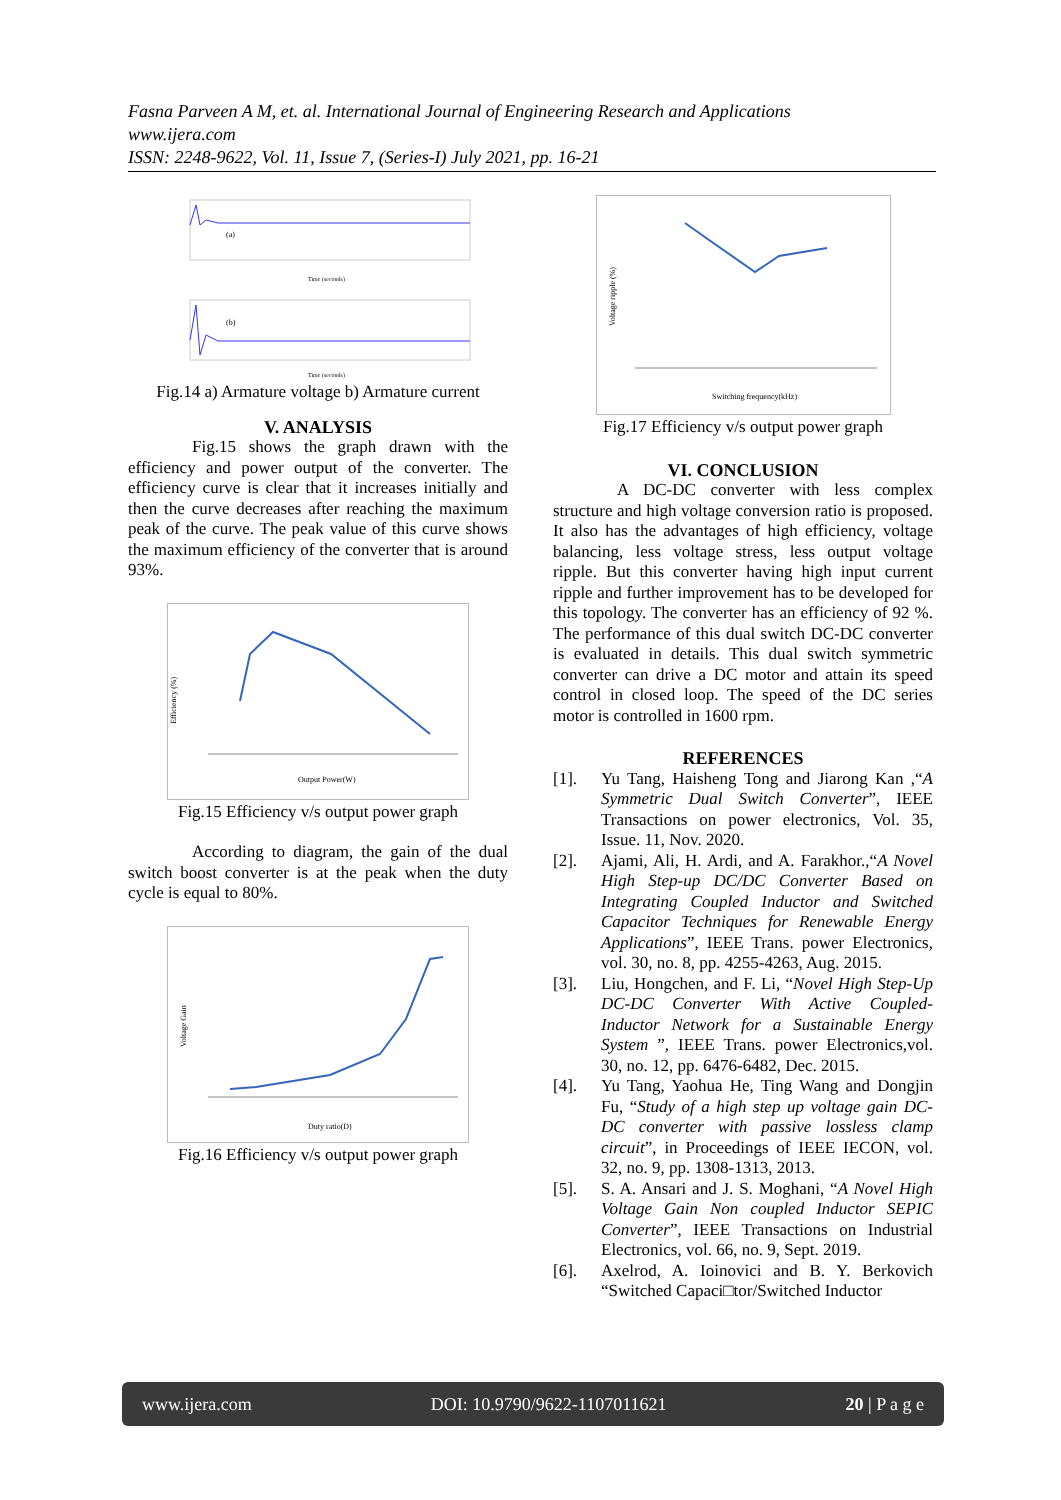Fasna Parveen A M, et. al. International Journal of Engineering Research and Applications
www.ijera.com
ISSN: 2248-9622, Vol. 11, Issue 7, (Series-I) July 2021, pp. 16-21
(a)
Time (seconds)
(b)
Time (seconds)
Fig.14 a) Armature voltage b) Armature current
V. ANALYSIS
Fig.15 shows the graph drawn with the efficiency and power output of the converter. The efficiency curve is clear that it increases initially and then the curve decreases after reaching the maximum peak of the curve. The peak value of this curve shows the maximum efficiency of the converter that is around 93%.
Efficiency (%)
Output Power(W)
Fig.15 Efficiency v/s output power graph
According to diagram, the gain of the dual switch boost converter is at the peak when the duty cycle is equal to 80%.
Voltage Gain
Duty ratio(D)
Fig.16 Efficiency v/s output power graph
Voltage ripple (%)
Switching frequency(kHz)
Fig.17 Efficiency v/s output power graph
VI. CONCLUSION
A DC-DC converter with less complex structure and high voltage conversion ratio is proposed. It also has the advantages of high efficiency, voltage balancing, less voltage stress, less output voltage ripple. But this converter having high input current ripple and further improvement has to be developed for this topology. The converter has an efficiency of 92 %. The performance of this dual switch DC-DC converter is evaluated in details. This dual switch symmetric converter can drive a DC motor and attain its speed control in closed loop. The speed of the DC series motor is controlled in 1600 rpm.
REFERENCES
[1]. Yu Tang, Haisheng Tong and Jiarong Kan ,“A Symmetric Dual Switch Converter”, IEEE Transactions on power electronics, Vol. 35, Issue. 11, Nov. 2020.
[2]. Ajami, Ali, H. Ardi, and A. Farakhor.,“A Novel High Step-up DC/DC Converter Based on Integrating Coupled Inductor and Switched Capacitor Techniques for Renewable Energy Applications”, IEEE Trans. power Electronics, vol. 30, no. 8, pp. 4255-4263, Aug. 2015.
[3]. Liu, Hongchen, and F. Li, “Novel High Step-Up DC-DC Converter With Active Coupled-Inductor Network for a Sustainable Energy System ”, IEEE Trans. power Electronics,vol. 30, no. 12, pp. 6476-6482, Dec. 2015.
[4]. Yu Tang, Yaohua He, Ting Wang and Dongjin Fu, “Study of a high step up voltage gain DC-DC converter with passive lossless clamp circuit”, in Proceedings of IEEE IECON, vol. 32, no. 9, pp. 1308-1313, 2013.
[5]. S. A. Ansari and J. S. Moghani, “A Novel High Voltage Gain Non coupled Inductor SEPIC Converter”, IEEE Transactions on Industrial Electronics, vol. 66, no. 9, Sept. 2019.
[6]. Axelrod, A. Ioinovici and B. Y. Berkovich “Switched Capaci□tor/Switched Inductor
www.ijera.com DOI: 10.9790/9622-1107011621 20 | P a g e